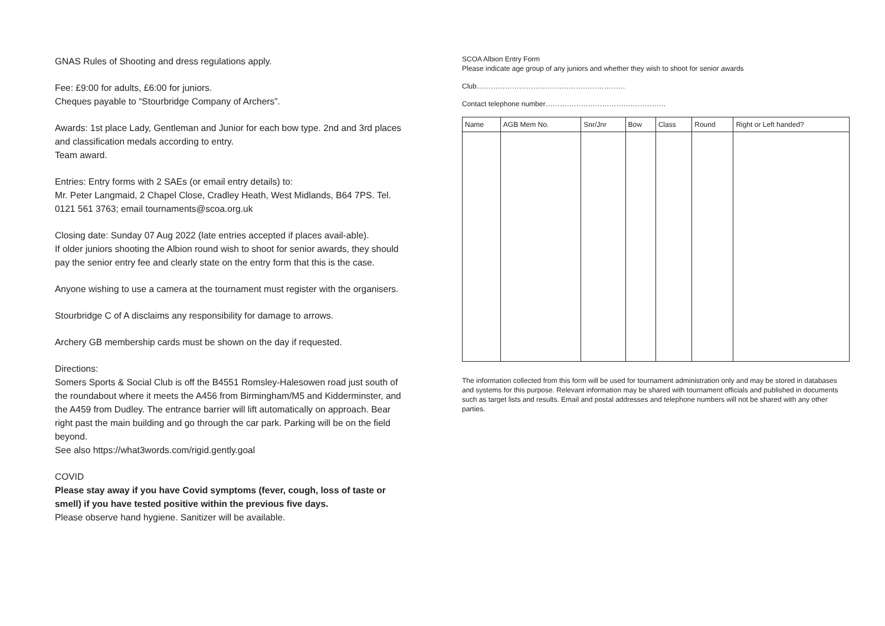GNAS Rules of Shooting and dress regulations apply.
Fee: £9:00 for adults, £6:00 for juniors.
Cheques payable to “Stourbridge Company of Archers”.
Awards: 1st place Lady, Gentleman and Junior for each bow type. 2nd and 3rd places and classification medals according to entry.
Team award.
Entries: Entry forms with 2 SAEs (or email entry details) to:
Mr. Peter Langmaid, 2 Chapel Close, Cradley Heath, West Midlands, B64 7PS. Tel. 0121 561 3763; email tournaments@scoa.org.uk
Closing date: Sunday 07 Aug 2022 (late entries accepted if places avail-able).
If older juniors shooting the Albion round wish to shoot for senior awards, they should pay the senior entry fee and clearly state on the entry form that this is the case.
Anyone wishing to use a camera at the tournament must register with the organisers.
Stourbridge C of A disclaims any responsibility for damage to arrows.
Archery GB membership cards must be shown on the day if requested.
Directions:
Somers Sports & Social Club is off the B4551 Romsley-Halesowen road just south of the roundabout where it meets the A456 from Birmingham/M5 and Kidderminster, and the A459 from Dudley. The entrance barrier will lift automatically on approach. Bear right past the main building and go through the car park. Parking will be on the field beyond.
See also https://what3words.com/rigid.gently.goal
COVID
Please stay away if you have Covid symptoms (fever, cough, loss of taste or smell) if you have tested positive within the previous five days.
Please observe hand hygiene. Sanitizer will be available.
SCOA Albion Entry Form
Please indicate age group of any juniors and whether they wish to shoot for senior awards
Club………………………………………………………
Contact telephone number……………………………………………
| Name | AGB Mem No. | Snr/Jnr | Bow | Class | Round | Right or Left handed? |
| --- | --- | --- | --- | --- | --- | --- |
The information collected from this form will be used for tournament administration only and may be stored in databases and systems for this purpose. Relevant information may be shared with tournament officials and published in documents such as target lists and results. Email and postal addresses and telephone numbers will not be shared with any other parties.